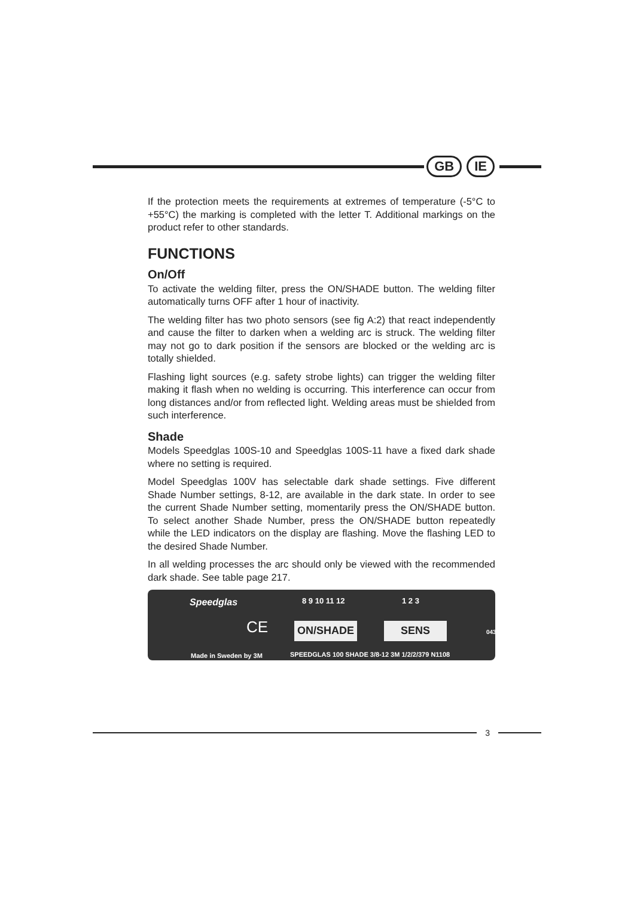GB IE
If the protection meets the requirements at extremes of temperature (-5°C to +55°C) the marking is completed with the letter T. Additional markings on the product refer to other standards.
FUNCTIONS
On/Off
To activate the welding filter, press the ON/SHADE button. The welding filter automatically turns OFF after 1 hour of inactivity.
The welding filter has two photo sensors (see fig A:2) that react independently and cause the filter to darken when a welding arc is struck. The welding filter may not go to dark position if the sensors are blocked or the welding arc is totally shielded.
Flashing light sources (e.g. safety strobe lights) can trigger the welding filter making it flash when no welding is occurring. This interference can occur from long distances and/or from reflected light. Welding areas must be shielded from such interference.
Shade
Models Speedglas 100S-10 and Speedglas 100S-11 have a fixed dark shade where no setting is required.
Model Speedglas 100V has selectable dark shade settings. Five different Shade Number settings, 8-12, are available in the dark state. In order to see the current Shade Number setting, momentarily press the ON/SHADE button. To select another Shade Number, press the ON/SHADE button repeatedly while the LED indicators on the display are flashing. Move the flashing LED to the desired Shade Number.
In all welding processes the arc should only be viewed with the recommended dark shade. See table page 217.
Speedglas 8 9 10 11 12 1 2 3
CE ON/SHADE SENS 043358
Made in Sweden by 3M SPEEDGLAS 100 SHADE 3/8-12 3M 1/2/2/379 N1108
3